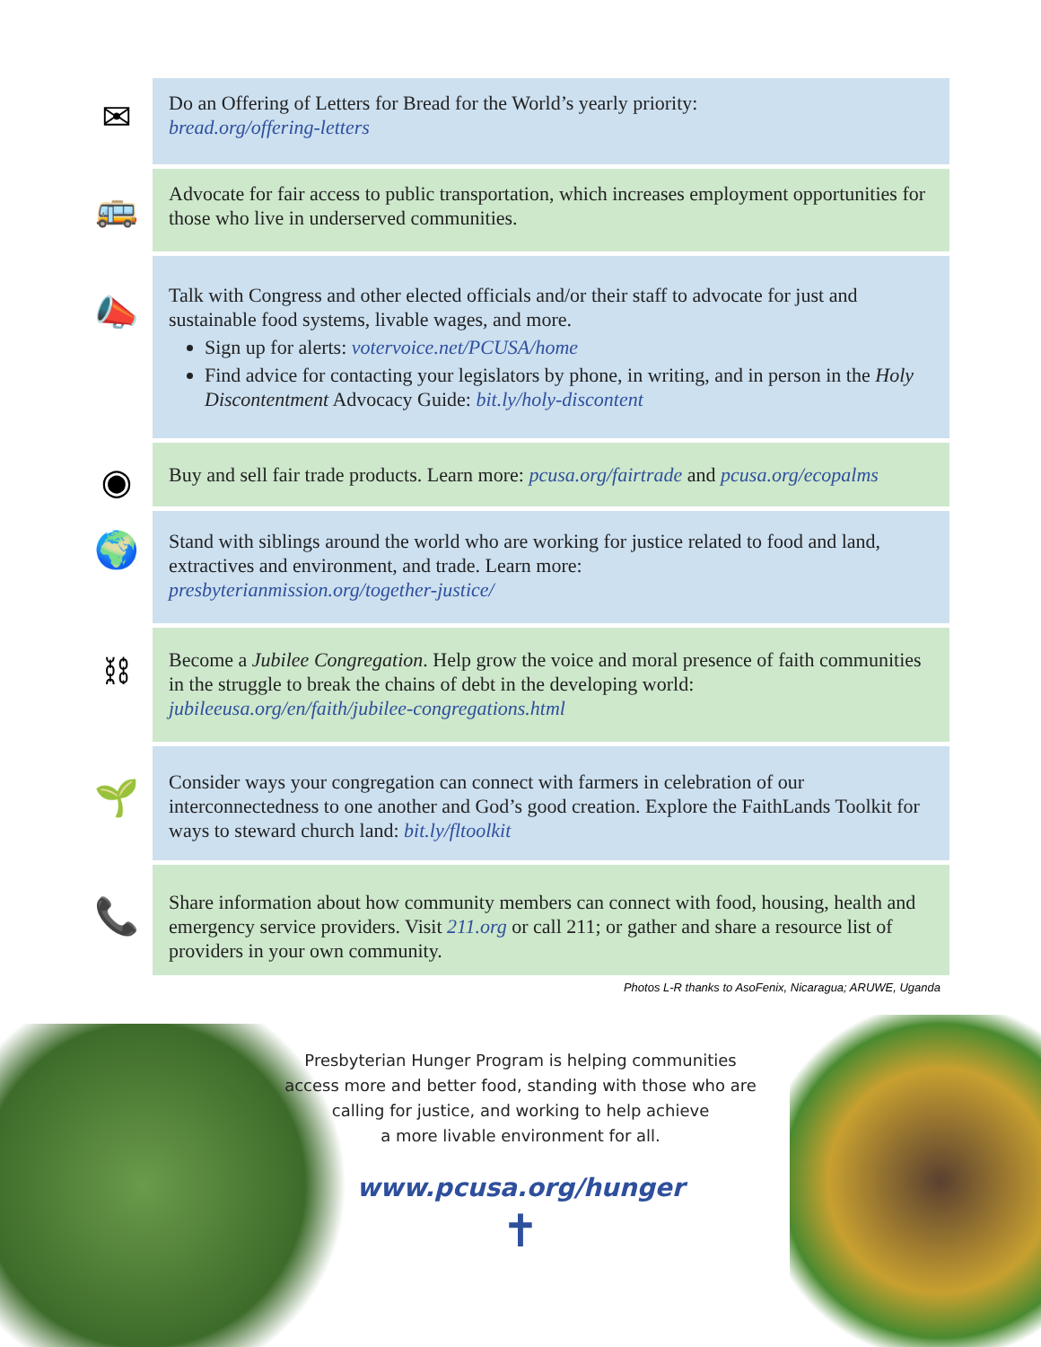✉
Do an Offering of Letters for Bread for the World’s yearly priority:
bread.org/offering-letters
🚌
Advocate for fair access to public transportation, which increases employment opportunities for those who live in underserved communities.
📣
Talk with Congress and other elected officials and/or their staff to advocate for just and sustainable food systems, livable wages, and more.
Sign up for alerts: votervoice.net/PCUSA/home
Find advice for contacting your legislators by phone, in writing, and in person in the Holy Discontentment Advocacy Guide: bit.ly/holy-discontent
◉
Buy and sell fair trade products. Learn more: pcusa.org/fairtrade and pcusa.org/ecopalms
🌍
Stand with siblings around the world who are working for justice related to food and land, extractives and environment, and trade. Learn more:
presbyterianmission.org/together-justice/
⛓
Become a Jubilee Congregation. Help grow the voice and moral presence of faith communities in the struggle to break the chains of debt in the developing world:
jubileeusa.org/en/faith/jubilee-congregations.html
🌱
Consider ways your congregation can connect with farmers in celebration of our interconnectedness to one another and God’s good creation. Explore the FaithLands Toolkit for ways to steward church land: bit.ly/fltoolkit
📞
Share information about how community members can connect with food, housing, health and emergency service providers. Visit 211.org or call 211; or gather and share a resource list of providers in your own community.
Photos L-R thanks to AsoFenix, Nicaragua; ARUWE, Uganda
Presbyterian Hunger Program is helping communities
access more and better food, standing with those who are
calling for justice, and working to help achieve
a more livable environment for all.
www.pcusa.org/hunger
✝